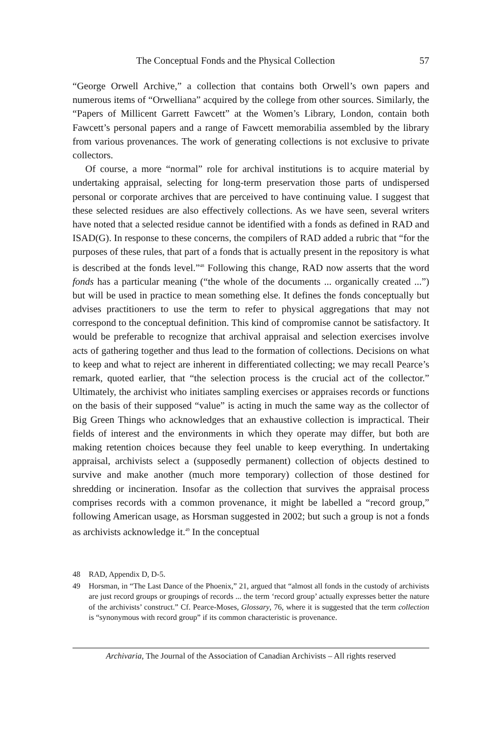The Conceptual Fonds and the Physical Collection 57
“George Orwell Archive,” a collection that contains both Orwell’s own papers and numerous items of “Orwelliana” acquired by the college from other sources. Similarly, the “Papers of Millicent Garrett Fawcett” at the Women’s Library, London, contain both Fawcett’s personal papers and a range of Fawcett memorabilia assembled by the library from various provenances. The work of generating collections is not exclusive to private collectors.
Of course, a more “normal” role for archival institutions is to acquire material by undertaking appraisal, selecting for long-term preservation those parts of undispersed personal or corporate archives that are perceived to have continuing value. I suggest that these selected residues are also effectively collections. As we have seen, several writers have noted that a selected residue cannot be identified with a fonds as defined in RAD and ISAD(G). In response to these concerns, the compilers of RAD added a rubric that “for the purposes of these rules, that part of a fonds that is actually present in the repository is what is described at the fonds level.”<sup>48</sup> Following this change, RAD now asserts that the word fonds has a particular meaning (“the whole of the documents ... organically created ...”) but will be used in practice to mean something else. It defines the fonds conceptually but advises practitioners to use the term to refer to physical aggregations that may not correspond to the conceptual definition. This kind of compromise cannot be satisfactory. It would be preferable to recognize that archival appraisal and selection exercises involve acts of gathering together and thus lead to the formation of collections. Decisions on what to keep and what to reject are inherent in differentiated collecting; we may recall Pearce’s remark, quoted earlier, that “the selection process is the crucial act of the collector.” Ultimately, the archivist who initiates sampling exercises or appraises records or functions on the basis of their supposed “value” is acting in much the same way as the collector of Big Green Things who acknowledges that an exhaustive collection is impractical. Their fields of interest and the environments in which they operate may differ, but both are making retention choices because they feel unable to keep everything. In undertaking appraisal, archivists select a (supposedly permanent) collection of objects destined to survive and make another (much more temporary) collection of those destined for shredding or incineration. Insofar as the collection that survives the appraisal process comprises records with a common provenance, it might be labelled a “record group,” following American usage, as Horsman suggested in 2002; but such a group is not a fonds as archivists acknowledge it.<sup>49</sup> In the conceptual
48 RAD, Appendix D, D-5.
49 Horsman, in “The Last Dance of the Phoenix,” 21, argued that “almost all fonds in the custody of archivists are just record groups or groupings of records ... the term ‘record group’ actually expresses better the nature of the archivists’ construct.” Cf. Pearce-Moses, Glossary, 76, where it is suggested that the term collection is “synonymous with record group” if its common characteristic is provenance.
Archivaria, The Journal of the Association of Canadian Archivists – All rights reserved